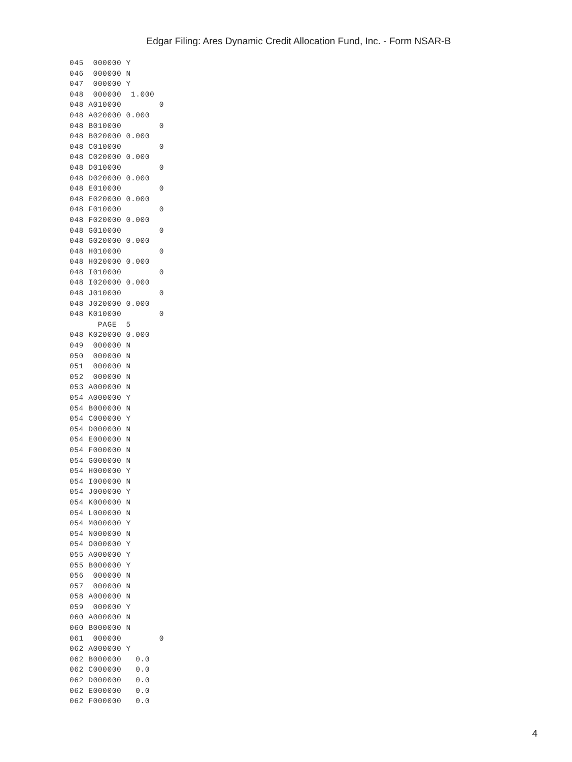Edgar Filing: Ares Dynamic Credit Allocation Fund, Inc. - Form NSAR-B
045  000000 Y
046  000000 N
047  000000 Y
048  000000  1.000
048 A010000        0
048 A020000 0.000
048 B010000        0
048 B020000 0.000
048 C010000        0
048 C020000 0.000
048 D010000        0
048 D020000 0.000
048 E010000        0
048 E020000 0.000
048 F010000        0
048 F020000 0.000
048 G010000        0
048 G020000 0.000
048 H010000        0
048 H020000 0.000
048 I010000        0
048 I020000 0.000
048 J010000        0
048 J020000 0.000
048 K010000        0
      PAGE  5
048 K020000 0.000
049  000000 N
050  000000 N
051  000000 N
052  000000 N
053 A000000 N
054 A000000 Y
054 B000000 N
054 C000000 Y
054 D000000 N
054 E000000 N
054 F000000 N
054 G000000 N
054 H000000 Y
054 I000000 N
054 J000000 Y
054 K000000 N
054 L000000 N
054 M000000 Y
054 N000000 N
054 O000000 Y
055 A000000 Y
055 B000000 Y
056  000000 N
057  000000 N
058 A000000 N
059  000000 Y
060 A000000 N
060 B000000 N
061  000000        0
062 A000000 Y
062 B000000   0.0
062 C000000   0.0
062 D000000   0.0
062 E000000   0.0
062 F000000   0.0
4